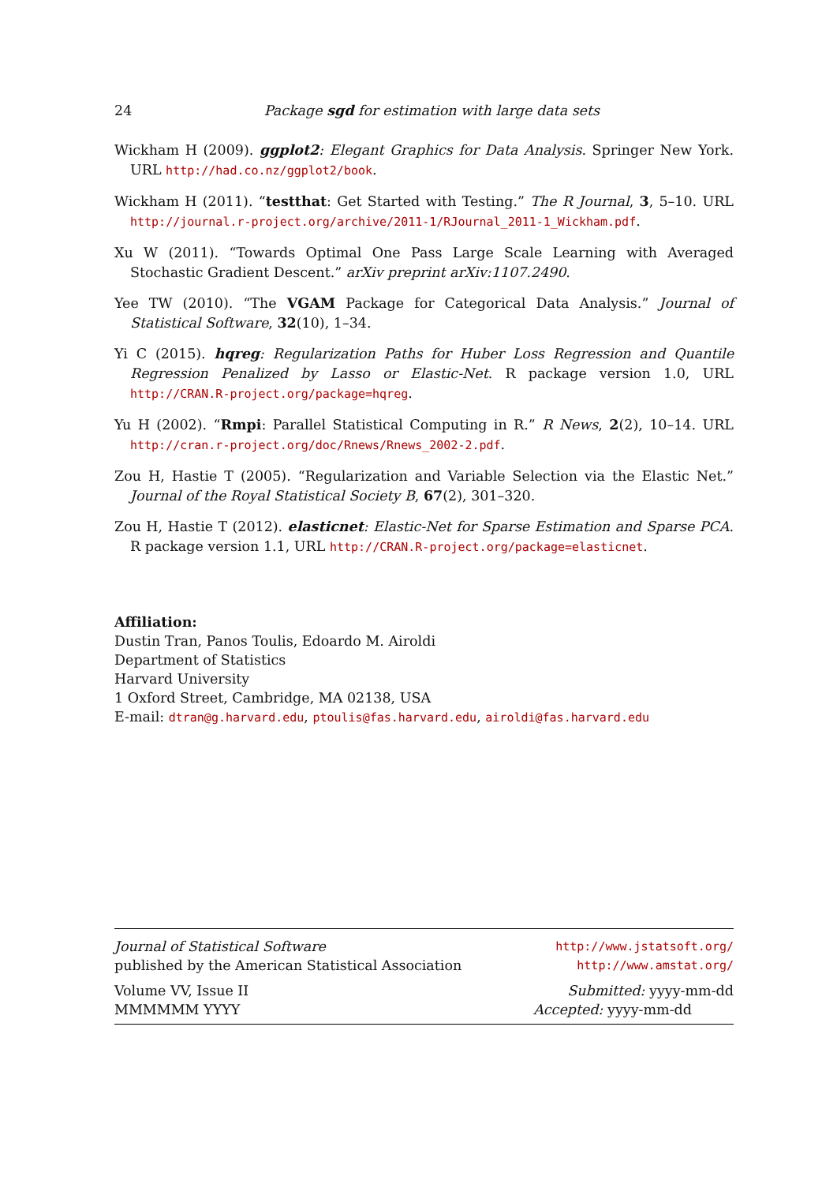24 Package sgd for estimation with large data sets
Wickham H (2009). ggplot2: Elegant Graphics for Data Analysis. Springer New York. URL http://had.co.nz/ggplot2/book.
Wickham H (2011). “testthat: Get Started with Testing.” The R Journal, 3, 5–10. URL http://journal.r-project.org/archive/2011-1/RJournal_2011-1_Wickham.pdf.
Xu W (2011). “Towards Optimal One Pass Large Scale Learning with Averaged Stochastic Gradient Descent.” arXiv preprint arXiv:1107.2490.
Yee TW (2010). “The VGAM Package for Categorical Data Analysis.” Journal of Statistical Software, 32(10), 1–34.
Yi C (2015). hqreg: Regularization Paths for Huber Loss Regression and Quantile Regression Penalized by Lasso or Elastic-Net. R package version 1.0, URL http://CRAN.R-project.org/package=hqreg.
Yu H (2002). “Rmpi: Parallel Statistical Computing in R.” R News, 2(2), 10–14. URL http://cran.r-project.org/doc/Rnews/Rnews_2002-2.pdf.
Zou H, Hastie T (2005). “Regularization and Variable Selection via the Elastic Net.” Journal of the Royal Statistical Society B, 67(2), 301–320.
Zou H, Hastie T (2012). elasticnet: Elastic-Net for Sparse Estimation and Sparse PCA. R package version 1.1, URL http://CRAN.R-project.org/package=elasticnet.
Affiliation:
Dustin Tran, Panos Toulis, Edoardo M. Airoldi
Department of Statistics
Harvard University
1 Oxford Street, Cambridge, MA 02138, USA
E-mail: dtran@g.harvard.edu, ptoulis@fas.harvard.edu, airoldi@fas.harvard.edu
Journal of Statistical Software http://www.jstatsoft.org/
published by the American Statistical Association http://www.amstat.org/
Volume VV, Issue II Submitted: yyyy-mm-dd
MMMMMM YYYY Accepted: yyyy-mm-dd